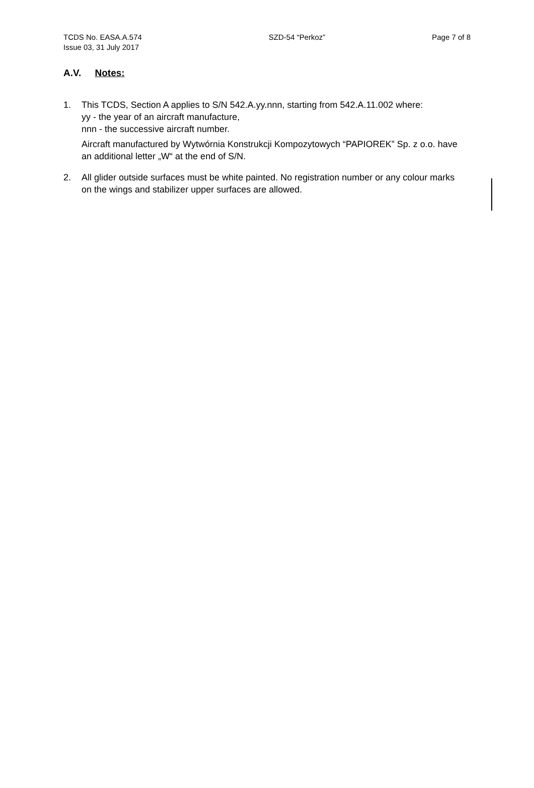TCDS No. EASA.A.574
Issue 03, 31 July 2017
SZD-54 “Perkoz” Page 7 of 8
A.V. Notes:
1. This TCDS, Section A applies to S/N 542.A.yy.nnn, starting from 542.A.11.002 where:
yy - the year of an aircraft manufacture,
nnn - the successive aircraft number.
Aircraft manufactured by Wytwórnia Konstrukcji Kompozytowych “PAPIOREK” Sp. z o.o. have an additional letter „W“ at the end of S/N.
2. All glider outside surfaces must be white painted. No registration number or any colour marks on the wings and stabilizer upper surfaces are allowed.